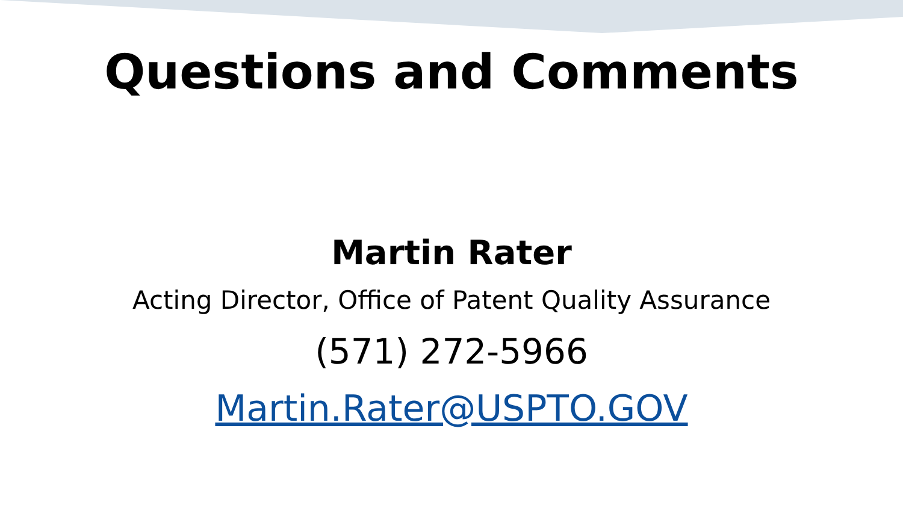Questions and Comments
Martin Rater
Acting Director, Office of Patent Quality Assurance
(571) 272-5966
Martin.Rater@USPTO.GOV